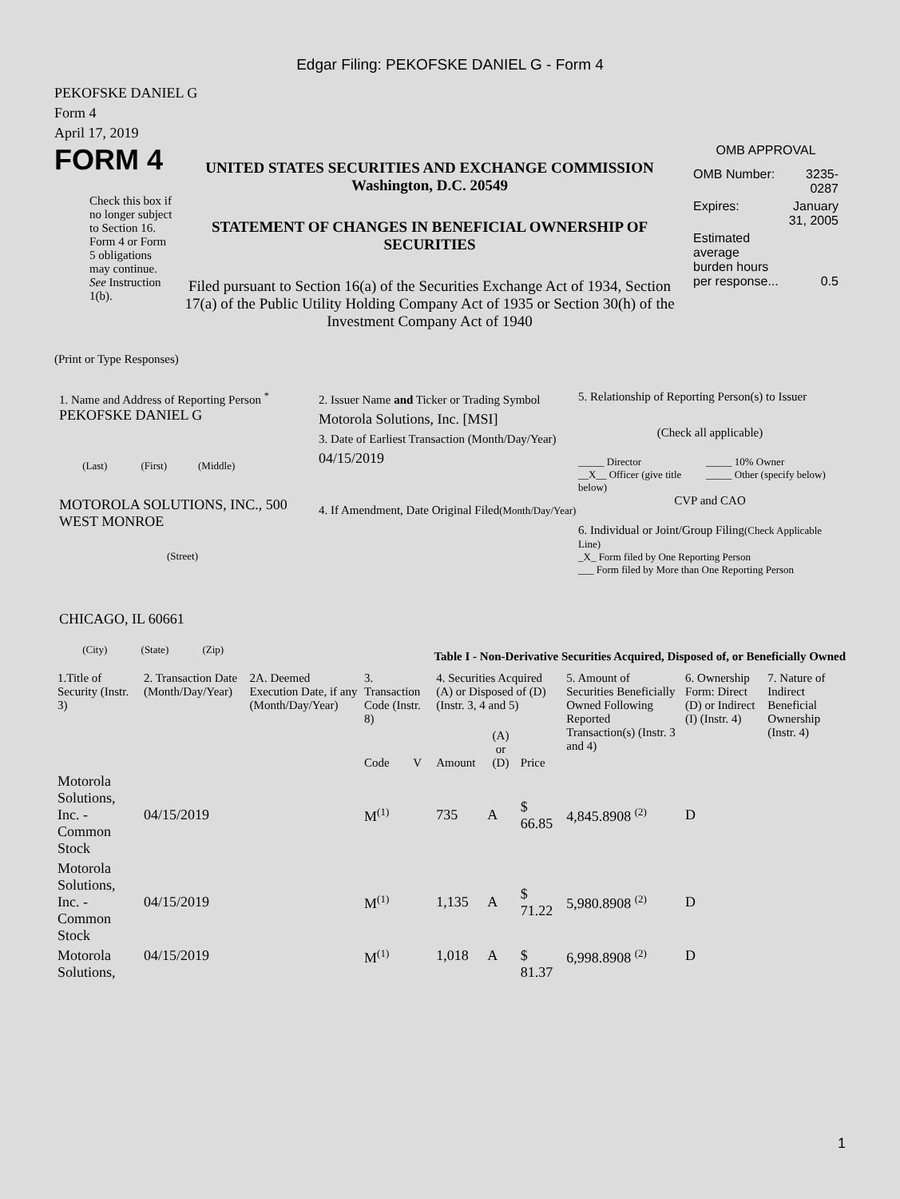Edgar Filing: PEKOFSKE DANIEL G - Form 4
PEKOFSKE DANIEL G
Form 4
April 17, 2019
FORM 4
Check this box if no longer subject to Section 16. Form 4 or Form 5 obligations may continue. See Instruction 1(b).
UNITED STATES SECURITIES AND EXCHANGE COMMISSION
Washington, D.C. 20549
STATEMENT OF CHANGES IN BENEFICIAL OWNERSHIP OF SECURITIES
Filed pursuant to Section 16(a) of the Securities Exchange Act of 1934, Section 17(a) of the Public Utility Holding Company Act of 1935 or Section 30(h) of the Investment Company Act of 1940
OMB APPROVAL
| OMB Number: | 3235-0287 |
| Expires: | January 31, 2005 |
| Estimated average burden hours per response... | 0.5 |
(Print or Type Responses)
1. Name and Address of Reporting Person <sup>*</sup>
PEKOFSKE DANIEL G
(Last) (First) (Middle)
MOTOROLA SOLUTIONS, INC., 500 WEST MONROE
(Street)
CHICAGO, IL 60661
(City) (State) (Zip)
2. Issuer Name and Ticker or Trading Symbol
Motorola Solutions, Inc. [MSI]
3. Date of Earliest Transaction (Month/Day/Year)
04/15/2019
4. If Amendment, Date Original Filed(Month/Day/Year)
5. Relationship of Reporting Person(s) to Issuer
(Check all applicable)
_____ Director
__X__ Officer (give title below)
_____ 10% Owner
_____ Other (specify below)
CVP and CAO
6. Individual or Joint/Group Filing(Check Applicable Line)
_X_ Form filed by One Reporting Person
___ Form filed by More than One Reporting Person
Table I - Non-Derivative Securities Acquired, Disposed of, or Beneficially Owned
| 1.Title of Security (Instr. 3) | 2. Transaction Date (Month/Day/Year) | 2A. Deemed Execution Date, if any (Month/Day/Year) | 3. Transaction Code (Instr. 8) | | 4. Securities Acquired (A) or Disposed of (D) (Instr. 3, 4 and 5) | | | 5. Amount of Securities Beneficially Owned Following Reported Transaction(s) (Instr. 3 and 4) | 6. Ownership Form: Direct (D) or Indirect (I) (Instr. 4) | 7. Nature of Indirect Beneficial Ownership (Instr. 4) |
| --- | --- | --- | --- | --- | --- | --- | --- | --- | --- | --- |
| | | | Code | V | Amount | (A) or (D) | Price | | | |
| Motorola Solutions, Inc. - Common Stock | 04/15/2019 | | M<sup>(1)</sup> | | 735 | A | $ 66.85 | 4,845.8908 <sup>(2)</sup> | D | |
| Motorola Solutions, Inc. - Common Stock | 04/15/2019 | | M<sup>(1)</sup> | | 1,135 | A | $ 71.22 | 5,980.8908 <sup>(2)</sup> | D | |
| Motorola Solutions, | 04/15/2019 | | M<sup>(1)</sup> | | 1,018 | A | $ 81.37 | 6,998.8908 <sup>(2)</sup> | D | |
1